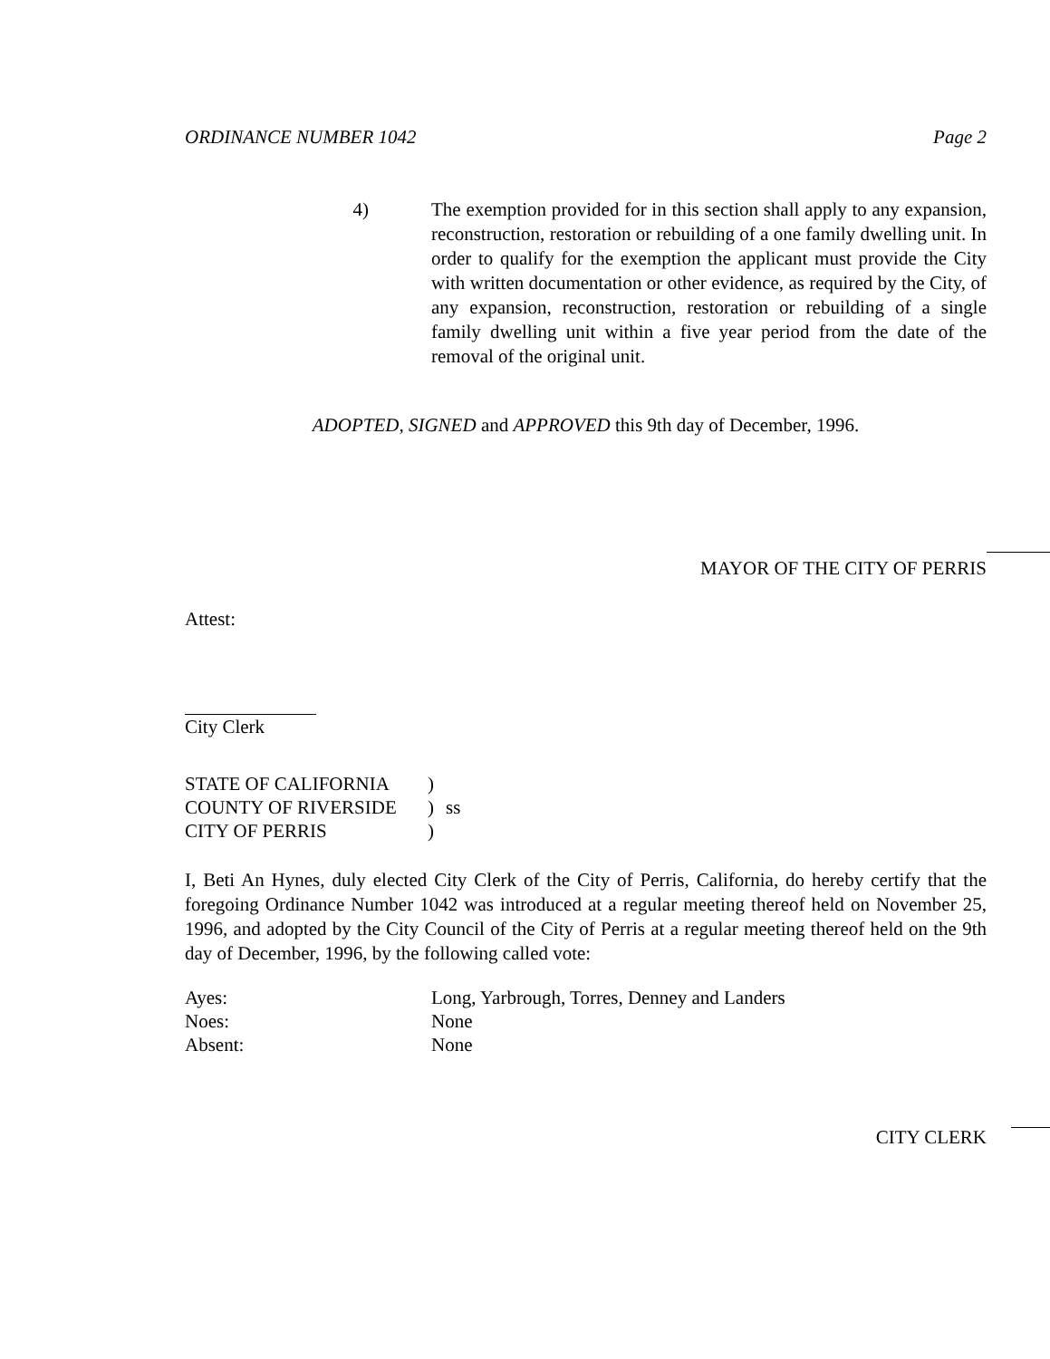ORDINANCE NUMBER 1042 Page 2
4) The exemption provided for in this section shall apply to any expansion, reconstruction, restoration or rebuilding of a one family dwelling unit. In order to qualify for the exemption the applicant must provide the City with written documentation or other evidence, as required by the City, of any expansion, reconstruction, restoration or rebuilding of a single family dwelling unit within a five year period from the date of the removal of the original unit.
ADOPTED, SIGNED and APPROVED this 9th day of December, 1996.
MAYOR OF THE CITY OF PERRIS
Attest:
City Clerk
| STATE OF CALIFORNIA | ) | |
| COUNTY OF RIVERSIDE | ) | ss |
| CITY OF PERRIS | ) | |
I, Beti An Hynes, duly elected City Clerk of the City of Perris, California, do hereby certify that the foregoing Ordinance Number 1042 was introduced at a regular meeting thereof held on November 25, 1996, and adopted by the City Council of the City of Perris at a regular meeting thereof held on the 9th day of December, 1996, by the following called vote:
| Ayes: | Long, Yarbrough, Torres, Denney and Landers |
| Noes: | None |
| Absent: | None |
CITY CLERK